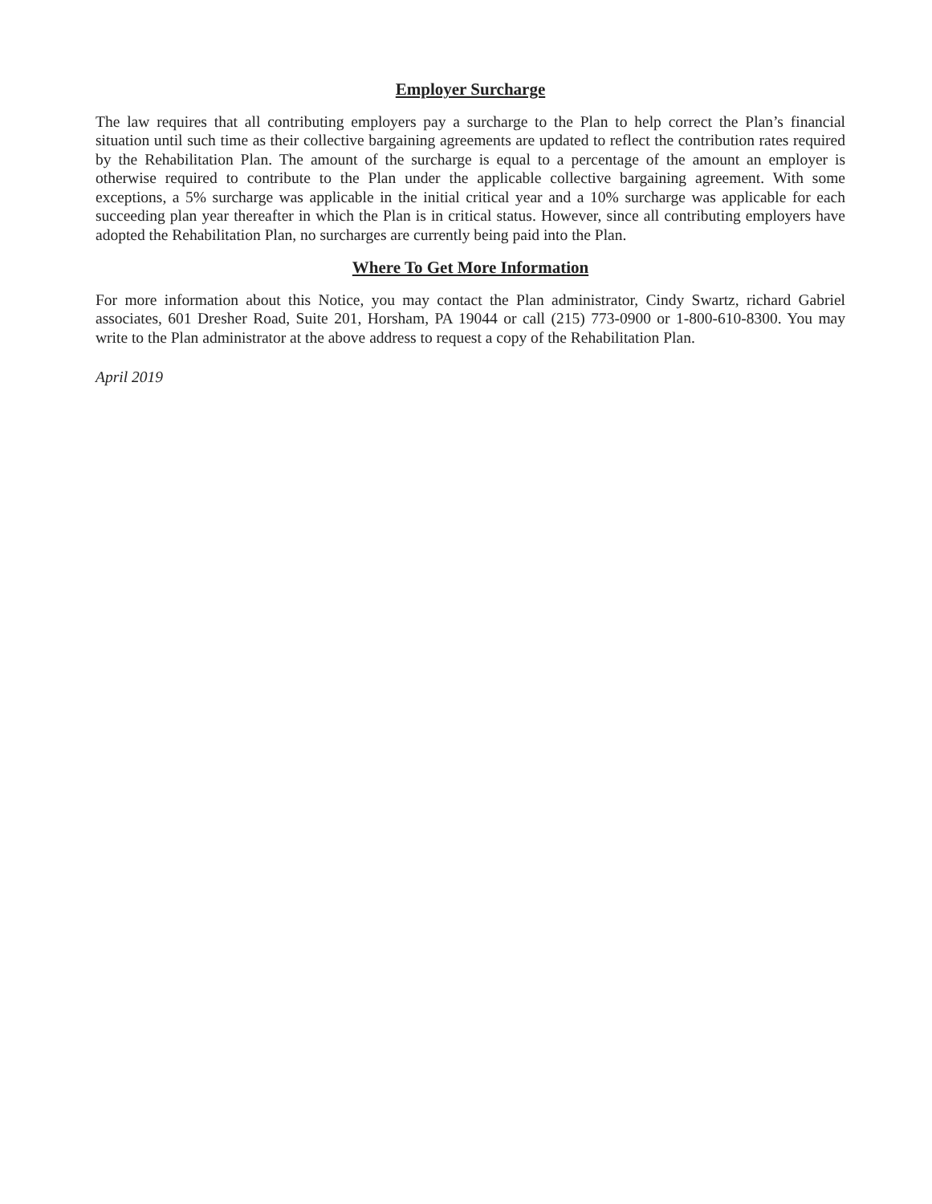Employer Surcharge
The law requires that all contributing employers pay a surcharge to the Plan to help correct the Plan’s financial situation until such time as their collective bargaining agreements are updated to reflect the contribution rates required by the Rehabilitation Plan. The amount of the surcharge is equal to a percentage of the amount an employer is otherwise required to contribute to the Plan under the applicable collective bargaining agreement. With some exceptions, a 5% surcharge was applicable in the initial critical year and a 10% surcharge was applicable for each succeeding plan year thereafter in which the Plan is in critical status. However, since all contributing employers have adopted the Rehabilitation Plan, no surcharges are currently being paid into the Plan.
Where To Get More Information
For more information about this Notice, you may contact the Plan administrator, Cindy Swartz, richard Gabriel associates, 601 Dresher Road, Suite 201, Horsham, PA 19044 or call (215) 773-0900 or 1-800-610-8300. You may write to the Plan administrator at the above address to request a copy of the Rehabilitation Plan.
April 2019